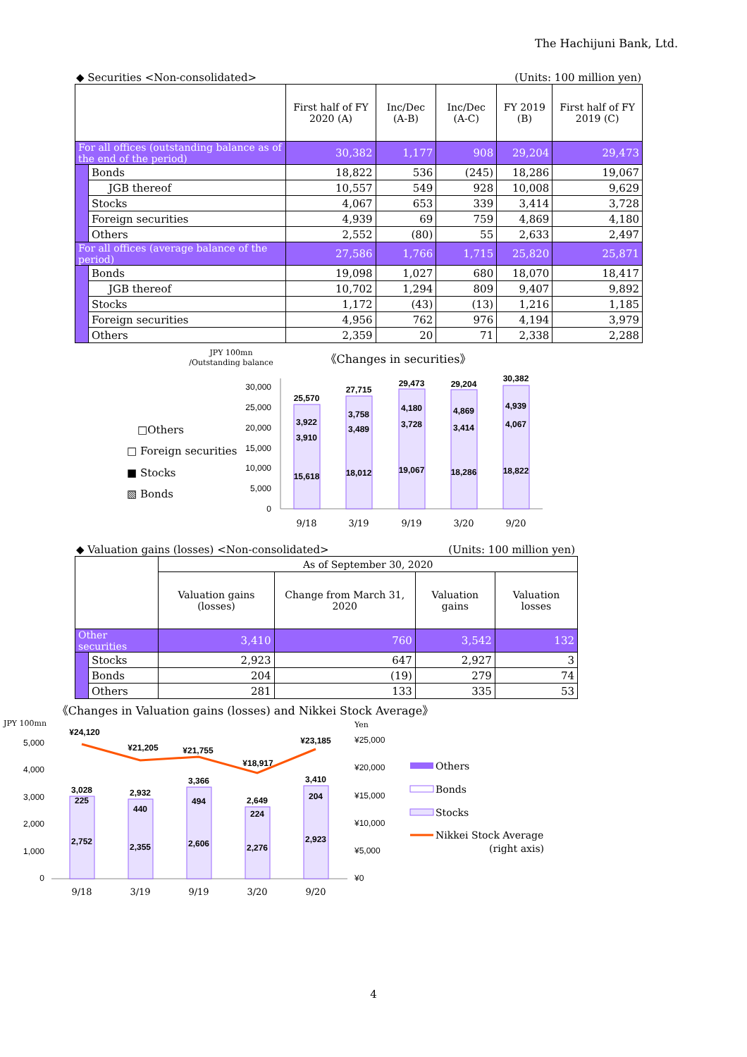The Hachijuni Bank, Ltd.
◆ Securities <Non-consolidated> (Units: 100 million yen)
| | | First half of FY 2020 (A) | Inc/Dec (A-B) | Inc/Dec (A-C) | FY 2019 (B) | First half of FY 2019 (C) |
| --- | --- | --- | --- | --- | --- | --- |
| For all offices (outstanding balance as of the end of the period) | | 30,382 | 1,177 | 908 | 29,204 | 29,473 |
| | Bonds | 18,822 | 536 | (245) | 18,286 | 19,067 |
| | JGB thereof | 10,557 | 549 | 928 | 10,008 | 9,629 |
| | Stocks | 4,067 | 653 | 339 | 3,414 | 3,728 |
| | Foreign securities | 4,939 | 69 | 759 | 4,869 | 4,180 |
| | Others | 2,552 | (80) | 55 | 2,633 | 2,497 |
| For all offices (average balance of the period) | | 27,586 | 1,766 | 1,715 | 25,820 | 25,871 |
| | Bonds | 19,098 | 1,027 | 680 | 18,070 | 18,417 |
| | JGB thereof | 10,702 | 1,294 | 809 | 9,407 | 9,892 |
| | Stocks | 1,172 | (43) | (13) | 1,216 | 1,185 |
| | Foreign securities | 4,956 | 762 | 976 | 4,194 | 3,979 |
| | Others | 2,359 | 20 | 71 | 2,338 | 2,288 |
JPY 100mn
/Outstanding balance
《Changes in securities》
□Others
□ Foreign securities
■ Stocks
▧ Bonds
30,000
25,000
20,000
15,000
10,000
5,000
0
25,570
27,715
29,473
29,204
30,382
3,922
3,910
15,618
3,758
3,489
18,012
4,180
3,728
19,067
4,869
3,414
18,286
4,939
4,067
18,822
9/18
3/19
9/19
3/20
9/20
◆ Valuation gains (losses) <Non-consolidated> (Units: 100 million yen)
| | | As of September 30, 2020 | | | |
| --- | --- | --- | --- | --- | --- |
| | | Valuation gains (losses) | Change from March 31, 2020 | Valuation gains | Valuation losses |
| Other securities | | 3,410 | 760 | 3,542 | 132 |
| | Stocks | 2,923 | 647 | 2,927 | 3 |
| | Bonds | 204 | (19) | 279 | 74 |
| | Others | 281 | 133 | 335 | 53 |
《Changes in Valuation gains (losses) and Nikkei Stock Average》
JPY 100mn
Yen
5,000
4,000
3,000
2,000
1,000
0
¥25,000
¥20,000
¥15,000
¥10,000
¥5,000
¥0
¥24,120
¥21,205
¥21,755
¥18,917
¥23,185
3,028
225
2,752
2,932
440
2,355
3,366
494
2,606
2,649
224
2,276
3,410
204
2,923
9/18
3/19
9/19
3/20
9/20
Others
Bonds
Stocks
Nikkei Stock Average
(right axis)
4